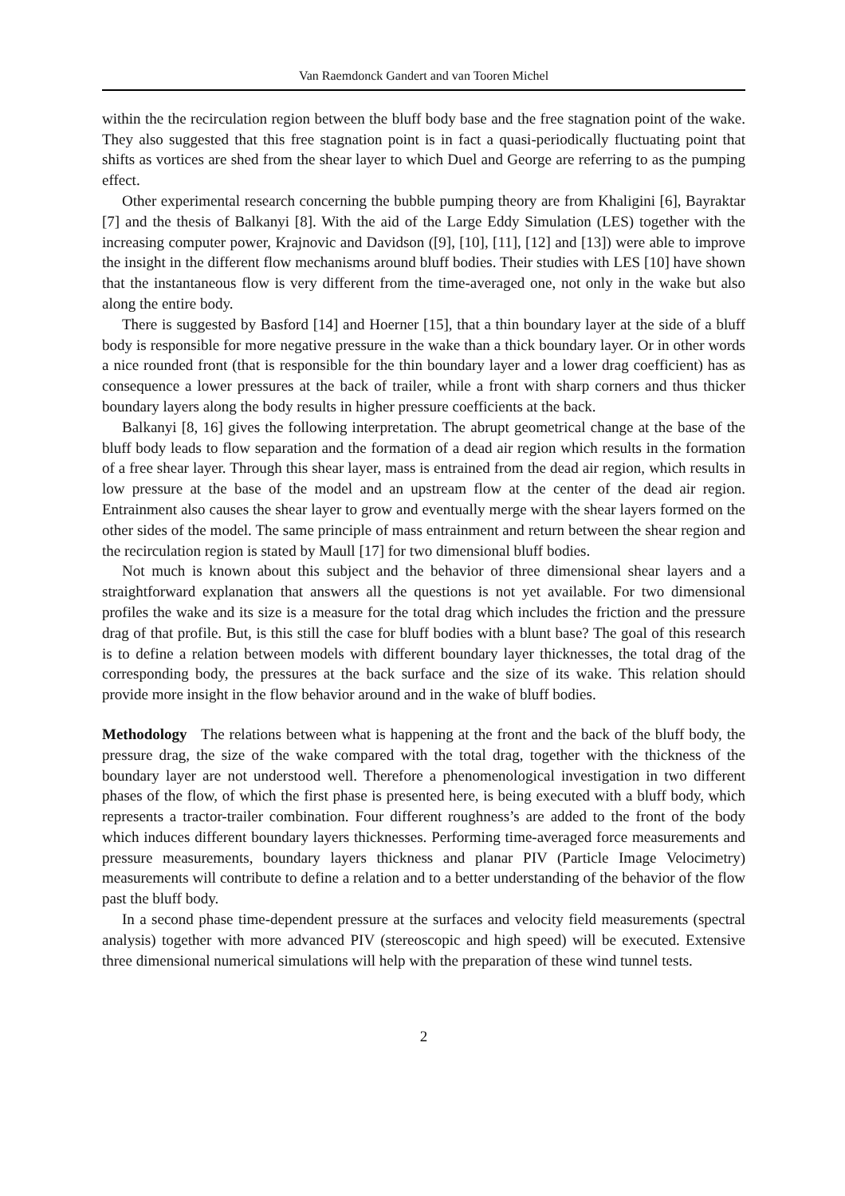Van Raemdonck Gandert and van Tooren Michel
within the the recirculation region between the bluff body base and the free stagnation point of the wake. They also suggested that this free stagnation point is in fact a quasi-periodically fluctuating point that shifts as vortices are shed from the shear layer to which Duel and George are referring to as the pumping effect.
Other experimental research concerning the bubble pumping theory are from Khaligini [6], Bayraktar [7] and the thesis of Balkanyi [8]. With the aid of the Large Eddy Simulation (LES) together with the increasing computer power, Krajnovic and Davidson ([9], [10], [11], [12] and [13]) were able to improve the insight in the different flow mechanisms around bluff bodies. Their studies with LES [10] have shown that the instantaneous flow is very different from the time-averaged one, not only in the wake but also along the entire body.
There is suggested by Basford [14] and Hoerner [15], that a thin boundary layer at the side of a bluff body is responsible for more negative pressure in the wake than a thick boundary layer. Or in other words a nice rounded front (that is responsible for the thin boundary layer and a lower drag coefficient) has as consequence a lower pressures at the back of trailer, while a front with sharp corners and thus thicker boundary layers along the body results in higher pressure coefficients at the back.
Balkanyi [8, 16] gives the following interpretation. The abrupt geometrical change at the base of the bluff body leads to flow separation and the formation of a dead air region which results in the formation of a free shear layer. Through this shear layer, mass is entrained from the dead air region, which results in low pressure at the base of the model and an upstream flow at the center of the dead air region. Entrainment also causes the shear layer to grow and eventually merge with the shear layers formed on the other sides of the model. The same principle of mass entrainment and return between the shear region and the recirculation region is stated by Maull [17] for two dimensional bluff bodies.
Not much is known about this subject and the behavior of three dimensional shear layers and a straightforward explanation that answers all the questions is not yet available. For two dimensional profiles the wake and its size is a measure for the total drag which includes the friction and the pressure drag of that profile. But, is this still the case for bluff bodies with a blunt base? The goal of this research is to define a relation between models with different boundary layer thicknesses, the total drag of the corresponding body, the pressures at the back surface and the size of its wake. This relation should provide more insight in the flow behavior around and in the wake of bluff bodies.
Methodology The relations between what is happening at the front and the back of the bluff body, the pressure drag, the size of the wake compared with the total drag, together with the thickness of the boundary layer are not understood well. Therefore a phenomenological investigation in two different phases of the flow, of which the first phase is presented here, is being executed with a bluff body, which represents a tractor-trailer combination. Four different roughness’s are added to the front of the body which induces different boundary layers thicknesses. Performing time-averaged force measurements and pressure measurements, boundary layers thickness and planar PIV (Particle Image Velocimetry) measurements will contribute to define a relation and to a better understanding of the behavior of the flow past the bluff body.
In a second phase time-dependent pressure at the surfaces and velocity field measurements (spectral analysis) together with more advanced PIV (stereoscopic and high speed) will be executed. Extensive three dimensional numerical simulations will help with the preparation of these wind tunnel tests.
2